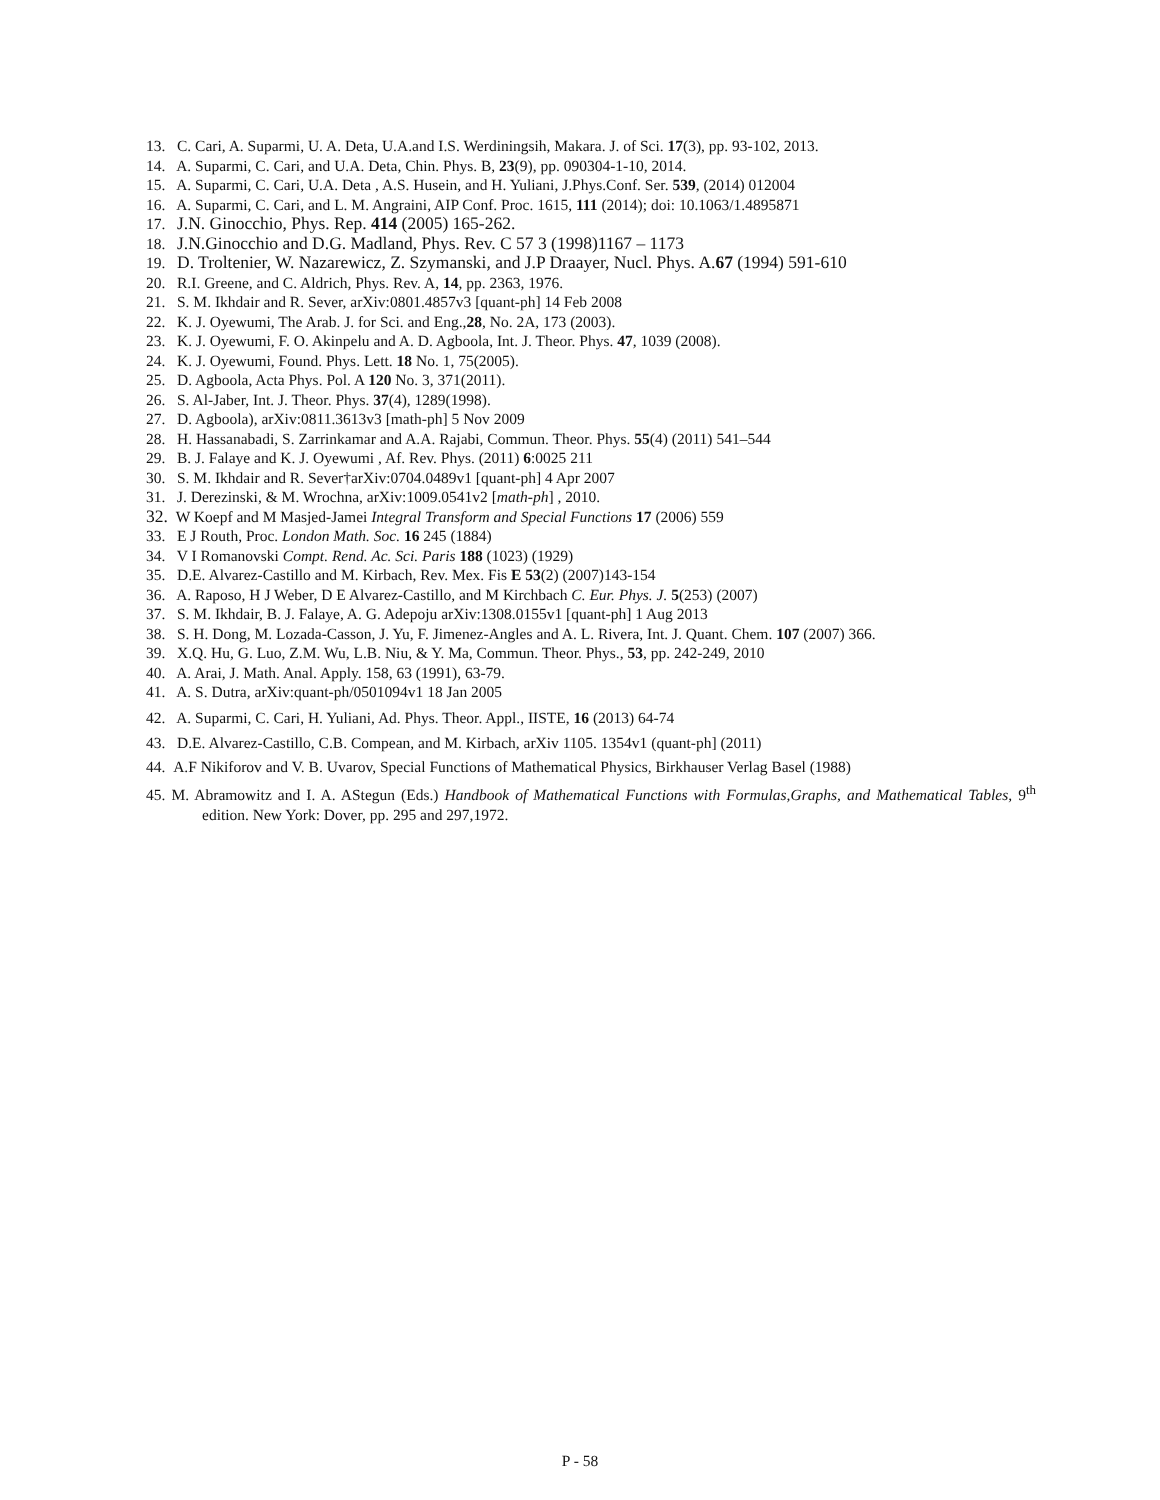13. C. Cari, A. Suparmi, U. A. Deta, U.A.and I.S. Werdiningsih, Makara. J. of Sci. 17(3), pp. 93-102, 2013.
14. A. Suparmi, C. Cari, and U.A. Deta, Chin. Phys. B, 23(9), pp. 090304-1-10, 2014.
15. A. Suparmi, C. Cari, U.A. Deta , A.S. Husein, and H. Yuliani, J.Phys.Conf. Ser. 539, (2014) 012004
16. A. Suparmi, C. Cari, and L. M. Angraini, AIP Conf. Proc. 1615, 111 (2014); doi: 10.1063/1.4895871
17. J.N. Ginocchio, Phys. Rep. 414 (2005) 165-262.
18. J.N.Ginocchio and D.G. Madland, Phys. Rev. C 57 3 (1998)1167 – 1173
19. D. Troltenier, W. Nazarewicz, Z. Szymanski, and J.P Draayer, Nucl. Phys. A.67 (1994) 591-610
20. R.I. Greene, and C. Aldrich, Phys. Rev. A, 14, pp. 2363, 1976.
21. S. M. Ikhdair and R. Sever, arXiv:0801.4857v3 [quant-ph] 14 Feb 2008
22. K. J. Oyewumi, The Arab. J. for Sci. and Eng.,28, No. 2A, 173 (2003).
23. K. J. Oyewumi, F. O. Akinpelu and A. D. Agboola, Int. J. Theor. Phys. 47, 1039 (2008).
24. K. J. Oyewumi, Found. Phys. Lett. 18 No. 1, 75(2005).
25. D. Agboola, Acta Phys. Pol. A 120 No. 3, 371(2011).
26. S. Al-Jaber, Int. J. Theor. Phys. 37(4), 1289(1998).
27. D. Agboola), arXiv:0811.3613v3 [math-ph] 5 Nov 2009
28. H. Hassanabadi, S. Zarrinkamar and A.A. Rajabi, Commun. Theor. Phys. 55(4) (2011) 541–544
29. B. J. Falaye and K. J. Oyewumi , Af. Rev. Phys. (2011) 6:0025 211
30. S. M. Ikhdair and R. Sever†arXiv:0704.0489v1 [quant-ph] 4 Apr 2007
31. J. Derezinski, & M. Wrochna, arXiv:1009.0541v2 [math-ph] , 2010.
32. W Koepf and M Masjed-Jamei Integral Transform and Special Functions 17 (2006) 559
33. E J Routh, Proc. London Math. Soc. 16 245 (1884)
34. V I Romanovski Compt. Rend. Ac. Sci. Paris 188 (1023) (1929)
35. D.E. Alvarez-Castillo and M. Kirbach, Rev. Mex. Fis E 53(2) (2007)143-154
36. A. Raposo, H J Weber, D E Alvarez-Castillo, and M Kirchbach C. Eur. Phys. J. 5(253) (2007)
37. S. M. Ikhdair, B. J. Falaye, A. G. Adepoju arXiv:1308.0155v1 [quant-ph] 1 Aug 2013
38. S. H. Dong, M. Lozada-Casson, J. Yu, F. Jimenez-Angles and A. L. Rivera, Int. J. Quant. Chem. 107 (2007) 366.
39. X.Q. Hu, G. Luo, Z.M. Wu, L.B. Niu, & Y. Ma, Commun. Theor. Phys., 53, pp. 242-249, 2010
40. A. Arai, J. Math. Anal. Apply. 158, 63 (1991), 63-79.
41. A. S. Dutra, arXiv:quant-ph/0501094v1 18 Jan 2005
42. A. Suparmi, C. Cari, H. Yuliani, Ad. Phys. Theor. Appl., IISTE, 16 (2013) 64-74
43. D.E. Alvarez-Castillo, C.B. Compean, and M. Kirbach, arXiv 1105. 1354v1 (quant-ph] (2011)
44. A.F Nikiforov and V. B. Uvarov, Special Functions of Mathematical Physics, Birkhauser Verlag Basel (1988)
45. M. Abramowitz and I. A. AStegun (Eds.) Handbook of Mathematical Functions with Formulas,Graphs, and Mathematical Tables, 9<sup>th</sup> edition. New York: Dover, pp. 295 and 297,1972.
P - 58